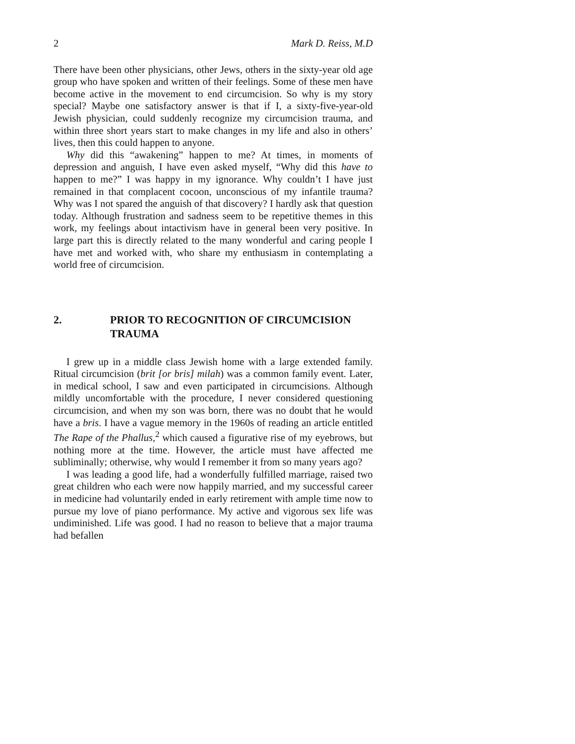2 Mark D. Reiss, M.D
There have been other physicians, other Jews, others in the sixty-year old age group who have spoken and written of their feelings. Some of these men have become active in the movement to end circumcision. So why is my story special? Maybe one satisfactory answer is that if I, a sixty-five-year-old Jewish physician, could suddenly recognize my circumcision trauma, and within three short years start to make changes in my life and also in others’ lives, then this could happen to anyone.
Why did this “awakening” happen to me? At times, in moments of depression and anguish, I have even asked myself, “Why did this have to happen to me?” I was happy in my ignorance. Why couldn’t I have just remained in that complacent cocoon, unconscious of my infantile trauma? Why was I not spared the anguish of that discovery? I hardly ask that question today. Although frustration and sadness seem to be repetitive themes in this work, my feelings about intactivism have in general been very positive. In large part this is directly related to the many wonderful and caring people I have met and worked with, who share my enthusiasm in contemplating a world free of circumcision.
2. PRIOR TO RECOGNITION OF CIRCUMCISION TRAUMA
I grew up in a middle class Jewish home with a large extended family. Ritual circumcision (brit [or bris] milah) was a common family event. Later, in medical school, I saw and even participated in circumcisions. Although mildly uncomfortable with the procedure, I never considered questioning circumcision, and when my son was born, there was no doubt that he would have a bris. I have a vague memory in the 1960s of reading an article entitled The Rape of the Phallus,<sup>2</sup> which caused a figurative rise of my eyebrows, but nothing more at the time. However, the article must have affected me subliminally; otherwise, why would I remember it from so many years ago?
I was leading a good life, had a wonderfully fulfilled marriage, raised two great children who each were now happily married, and my successful career in medicine had voluntarily ended in early retirement with ample time now to pursue my love of piano performance. My active and vigorous sex life was undiminished. Life was good. I had no reason to believe that a major trauma had befallen